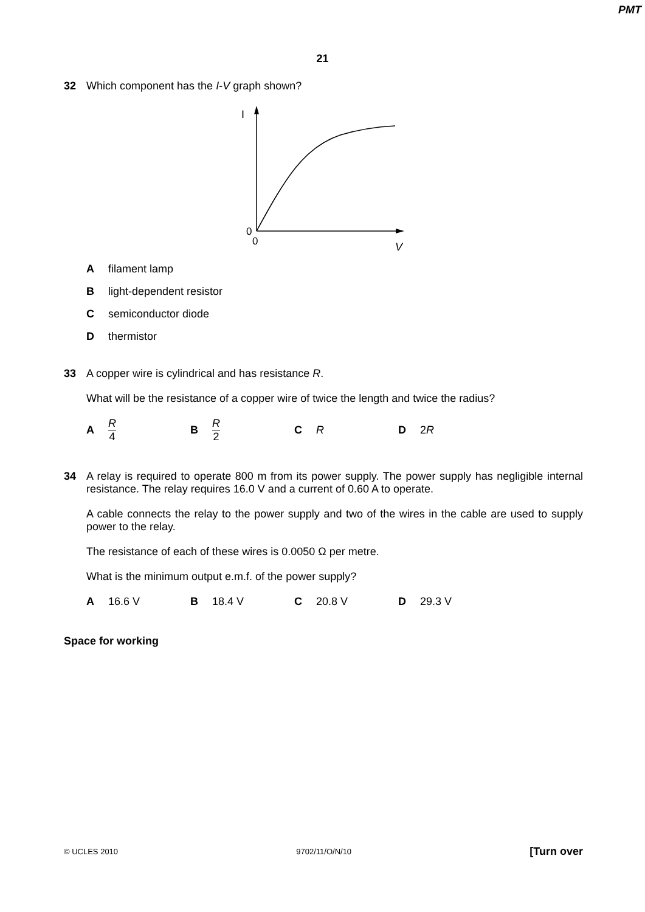PMT
21
32 Which component has the I-V graph shown?
I
0
0
V
Afilament lamp
Blight-dependent resistor
Csemiconductor diode
Dthermistor
33
A copper wire is cylindrical and has resistance R.
What will be the resistance of a copper wire of twice the length and twice the radius?
A R 4 B R 2 C R D 2 R
34
A relay is required to operate 800 m from its power supply. The power supply has negligible internal resistance. The relay requires 16.0 V and a current of 0.60 A to operate.
A cable connects the relay to the power supply and two of the wires in the cable are used to supply power to the relay.
The resistance of each of these wires is 0.0050 Ω per metre.
What is the minimum output e.m.f. of the power supply?
A 16.6 V B 18.4 V C 20.8 V D 29.3 V
Space for working
© UCLES 2010 9702/11/O/N/10 [Turn over